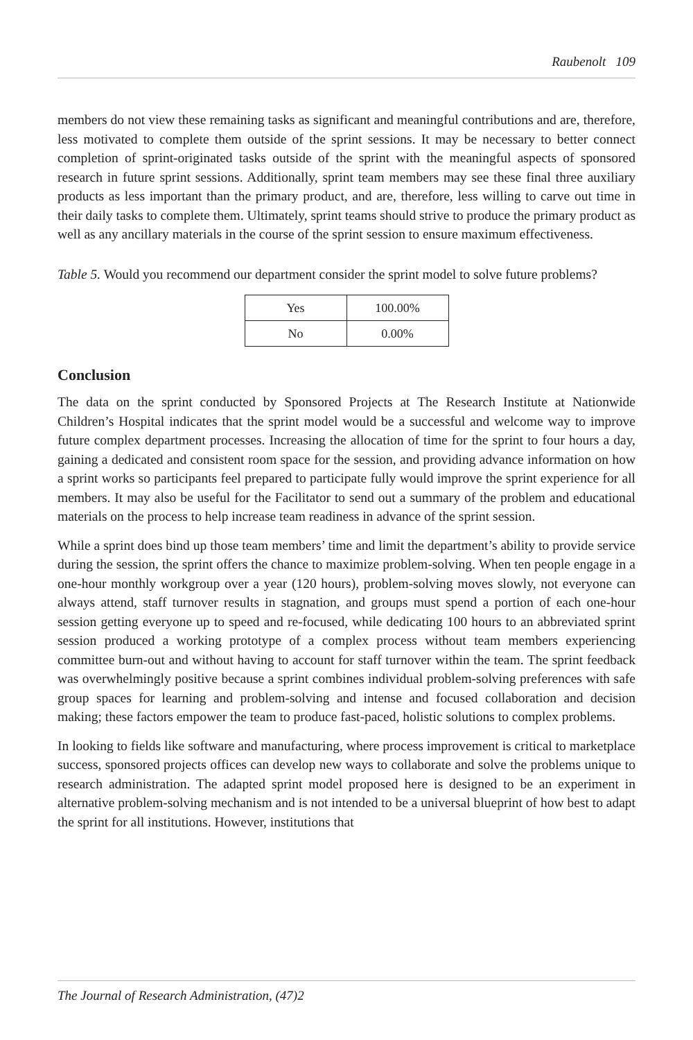Raubenolt 109
members do not view these remaining tasks as significant and meaningful contributions and are, therefore, less motivated to complete them outside of the sprint sessions. It may be necessary to better connect completion of sprint-originated tasks outside of the sprint with the meaningful aspects of sponsored research in future sprint sessions. Additionally, sprint team members may see these final three auxiliary products as less important than the primary product, and are, therefore, less willing to carve out time in their daily tasks to complete them. Ultimately, sprint teams should strive to produce the primary product as well as any ancillary materials in the course of the sprint session to ensure maximum effectiveness.
Table 5. Would you recommend our department consider the sprint model to solve future problems?
| Yes | 100.00% |
| No | 0.00% |
Conclusion
The data on the sprint conducted by Sponsored Projects at The Research Institute at Nationwide Children’s Hospital indicates that the sprint model would be a successful and welcome way to improve future complex department processes. Increasing the allocation of time for the sprint to four hours a day, gaining a dedicated and consistent room space for the session, and providing advance information on how a sprint works so participants feel prepared to participate fully would improve the sprint experience for all members. It may also be useful for the Facilitator to send out a summary of the problem and educational materials on the process to help increase team readiness in advance of the sprint session.
While a sprint does bind up those team members’ time and limit the department’s ability to provide service during the session, the sprint offers the chance to maximize problem-solving. When ten people engage in a one-hour monthly workgroup over a year (120 hours), problem-solving moves slowly, not everyone can always attend, staff turnover results in stagnation, and groups must spend a portion of each one-hour session getting everyone up to speed and re-focused, while dedicating 100 hours to an abbreviated sprint session produced a working prototype of a complex process without team members experiencing committee burn-out and without having to account for staff turnover within the team. The sprint feedback was overwhelmingly positive because a sprint combines individual problem-solving preferences with safe group spaces for learning and problem-solving and intense and focused collaboration and decision making; these factors empower the team to produce fast-paced, holistic solutions to complex problems.
In looking to fields like software and manufacturing, where process improvement is critical to marketplace success, sponsored projects offices can develop new ways to collaborate and solve the problems unique to research administration. The adapted sprint model proposed here is designed to be an experiment in alternative problem-solving mechanism and is not intended to be a universal blueprint of how best to adapt the sprint for all institutions. However, institutions that
The Journal of Research Administration, (47)2